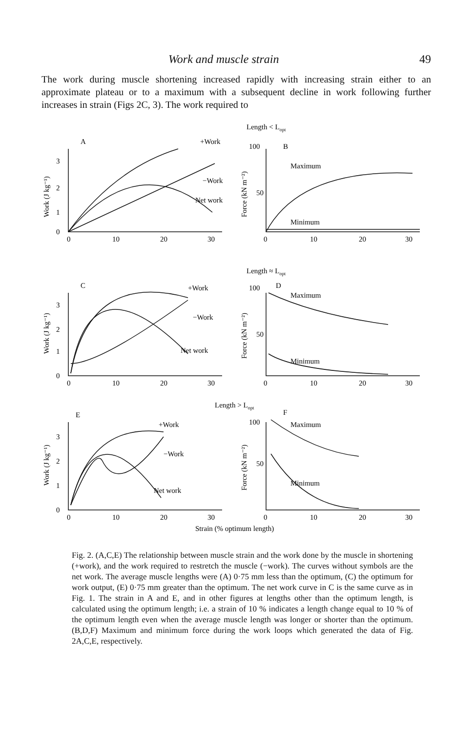Work and muscle strain 49
The work during muscle shortening increased rapidly with increasing strain either to an approximate plateau or to a maximum with a subsequent decline in work following further increases in strain (Figs 2C, 3). The work required to
Length < Lopt
A
+Work
−Work
Net work
B
100
50
Maximum
Minimum
3
2
1
0
Work (J kg⁻¹)
Force (kN m⁻²)
0
10
20
30
0
10
20
30
Length ≈ Lopt
C
+Work
−Work
Net work
D
100
50
Maximum
Minimum
3
2
1
0
Work (J kg⁻¹)
Force (kN m⁻²)
0
10
20
30
0
10
20
30
Length > Lopt
E
+Work
−Work
Net work
F
100
50
Maximum
Minimum
3
2
1
0
Work (J kg⁻¹)
Force (kN m⁻²)
0
10
20
30
0
10
20
30
Strain (% optimum length)
Fig. 2. (A,C,E) The relationship between muscle strain and the work done by the muscle in shortening (+work), and the work required to restretch the muscle (−work). The curves without symbols are the net work. The average muscle lengths were (A) 0·75 mm less than the optimum, (C) the optimum for work output, (E) 0·75 mm greater than the optimum. The net work curve in C is the same curve as in Fig. 1. The strain in A and E, and in other figures at lengths other than the optimum length, is calculated using the optimum length; i.e. a strain of 10 % indicates a length change equal to 10 % of the optimum length even when the average muscle length was longer or shorter than the optimum. (B,D,F) Maximum and minimum force during the work loops which generated the data of Fig. 2A,C,E, respectively.